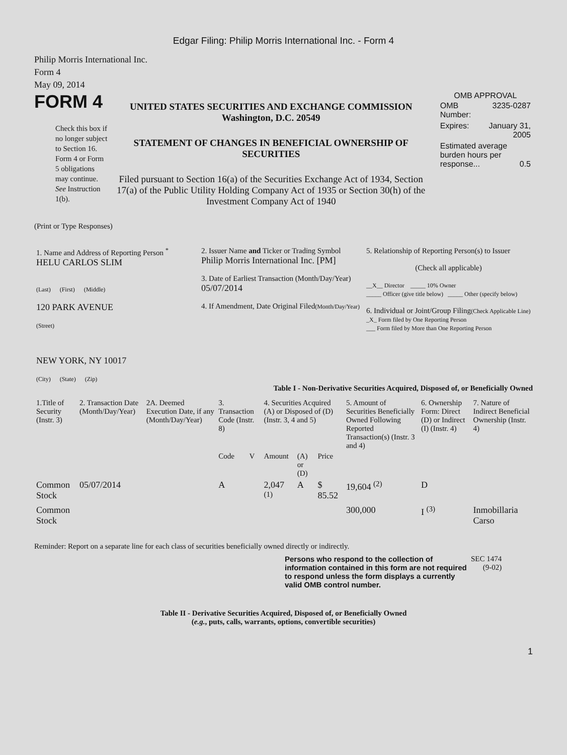Edgar Filing: Philip Morris International Inc. - Form 4
Philip Morris International Inc.
Form 4
May 09, 2014
FORM 4
Check this box if no longer subject to Section 16. Form 4 or Form 5 obligations may continue. See Instruction 1(b).
UNITED STATES SECURITIES AND EXCHANGE COMMISSION
Washington, D.C. 20549
STATEMENT OF CHANGES IN BENEFICIAL OWNERSHIP OF SECURITIES
Filed pursuant to Section 16(a) of the Securities Exchange Act of 1934, Section 17(a) of the Public Utility Holding Company Act of 1935 or Section 30(h) of the Investment Company Act of 1940
OMB APPROVAL
| OMB Number: | 3235-0287 |
| Expires: | January 31, 2005 |
| Estimated average burden hours per response... 0.5 | |
(Print or Type Responses)
| 1. Name and Address of Reporting Person <sup>*</sup> HELU CARLOS SLIM (Last) (First) (Middle) 120 PARK AVENUE (Street) NEW YORK, NY 10017 (City) (State) (Zip) | 2. Issuer Name and Ticker or Trading Symbol Philip Morris International Inc. [PM] 3. Date of Earliest Transaction (Month/Day/Year) 05/07/2014 4. If Amendment, Date Original Filed (Month/Day/Year) | 5. Relationship of Reporting Person(s) to Issuer (Check all applicable) __X__ Director _____ 10% Owner _____ Officer (give title below) _____ Other (specify below) 6. Individual or Joint/Group Filing (Check Applicable Line) _X_ Form filed by One Reporting Person ___ Form filed by More than One Reporting Person |
Table I - Non-Derivative Securities Acquired, Disposed of, or Beneficially Owned
| 1.Title of Security (Instr. 3) | 2. Transaction Date (Month/Day/Year) | 2A. Deemed Execution Date, if any (Month/Day/Year) | 3. Transaction Code (Instr. 8) | | 4. Securities Acquired (A) or Disposed of (D) (Instr. 3, 4 and 5) | | | 5. Amount of Securities Beneficially Owned Following Reported Transaction(s) (Instr. 3 and 4) | 6. Ownership Form: Direct (D) or Indirect (I) (Instr. 4) | 7. Nature of Indirect Beneficial Ownership (Instr. 4) |
| --- | --- | --- | --- | --- | --- | --- | --- | --- | --- | --- |
| | | | Code | V | Amount | (A) or (D) | Price | | | |
| Common Stock | 05/07/2014 | | A | | 2,047 <sup>(1)</sup> | A | $ 85.52 | 19,604 <sup>(2)</sup> | D | |
| Common Stock | | | | | | | | 300,000 | I <sup>(3)</sup> | Inmobillaria Carso |
Reminder: Report on a separate line for each class of securities beneficially owned directly or indirectly.
Persons who respond to the collection of information contained in this form are not required to respond unless the form displays a currently valid OMB control number.
SEC 1474
(9-02)
Table II - Derivative Securities Acquired, Disposed of, or Beneficially Owned
(e.g., puts, calls, warrants, options, convertible securities)
1